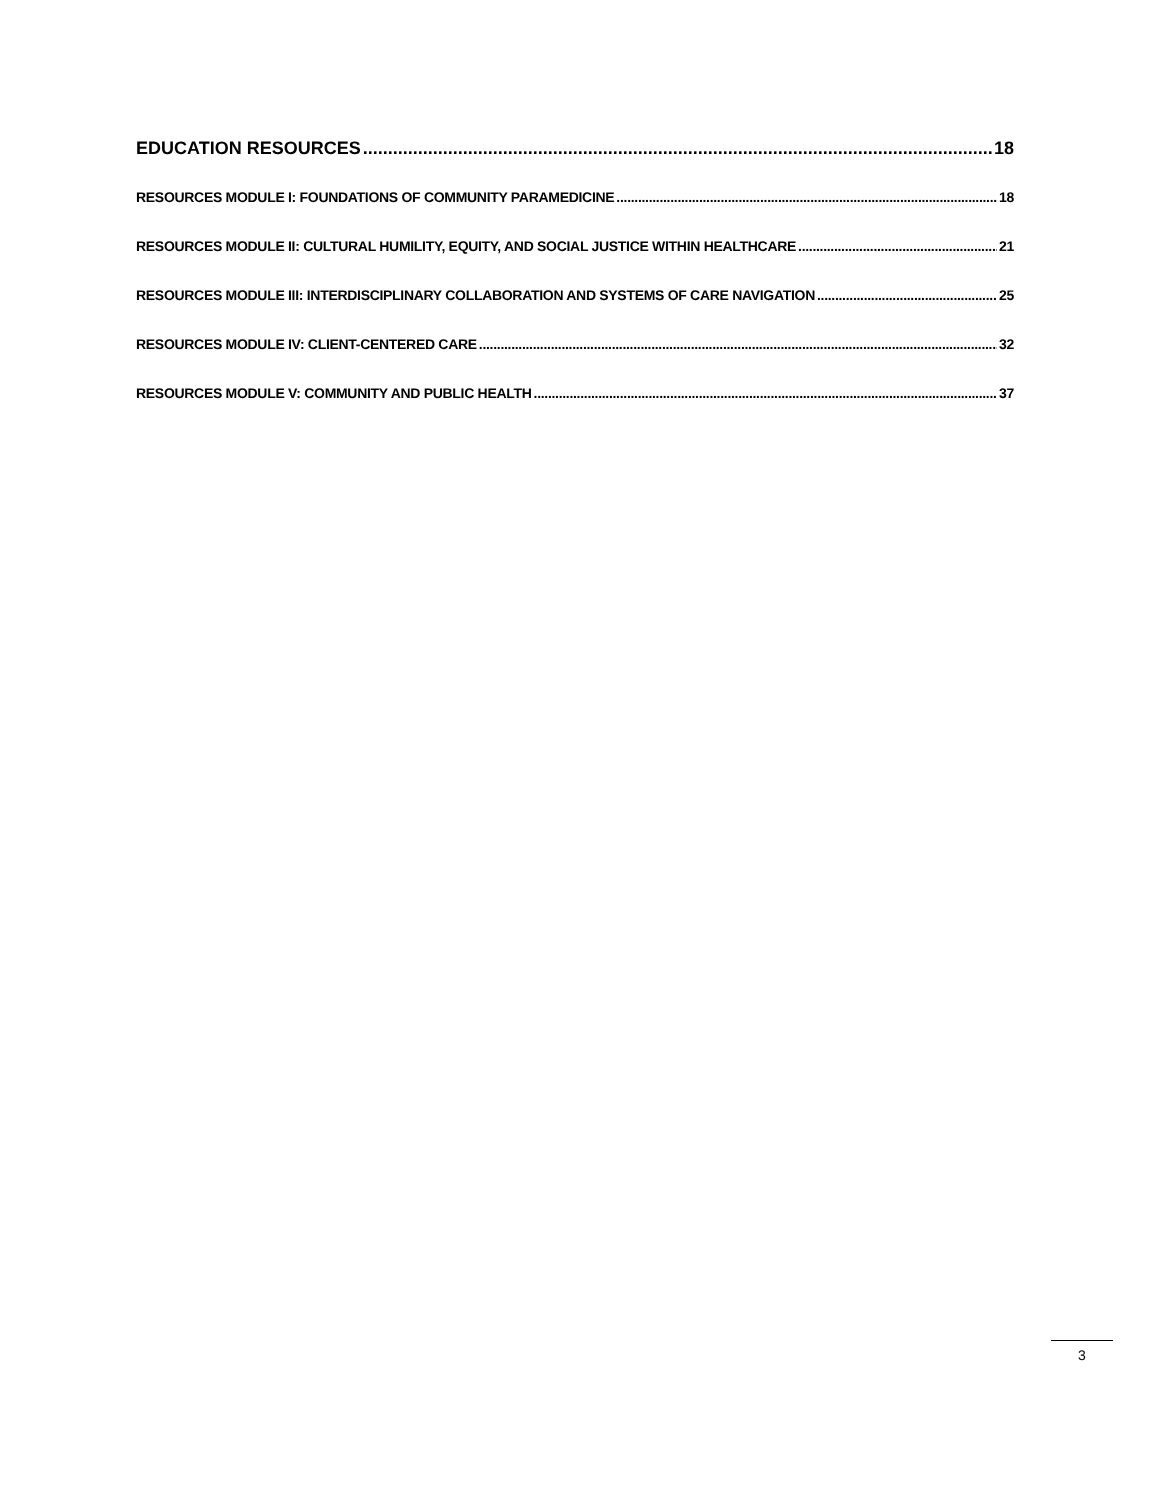EDUCATION RESOURCES 18
RESOURCES MODULE I: FOUNDATIONS OF COMMUNITY PARAMEDICINE 18
RESOURCES MODULE II: CULTURAL HUMILITY, EQUITY, AND SOCIAL JUSTICE WITHIN HEALTHCARE 21
RESOURCES MODULE III: INTERDISCIPLINARY COLLABORATION AND SYSTEMS OF CARE NAVIGATION 25
RESOURCES MODULE IV: CLIENT-CENTERED CARE 32
RESOURCES MODULE V: COMMUNITY AND PUBLIC HEALTH 37
3